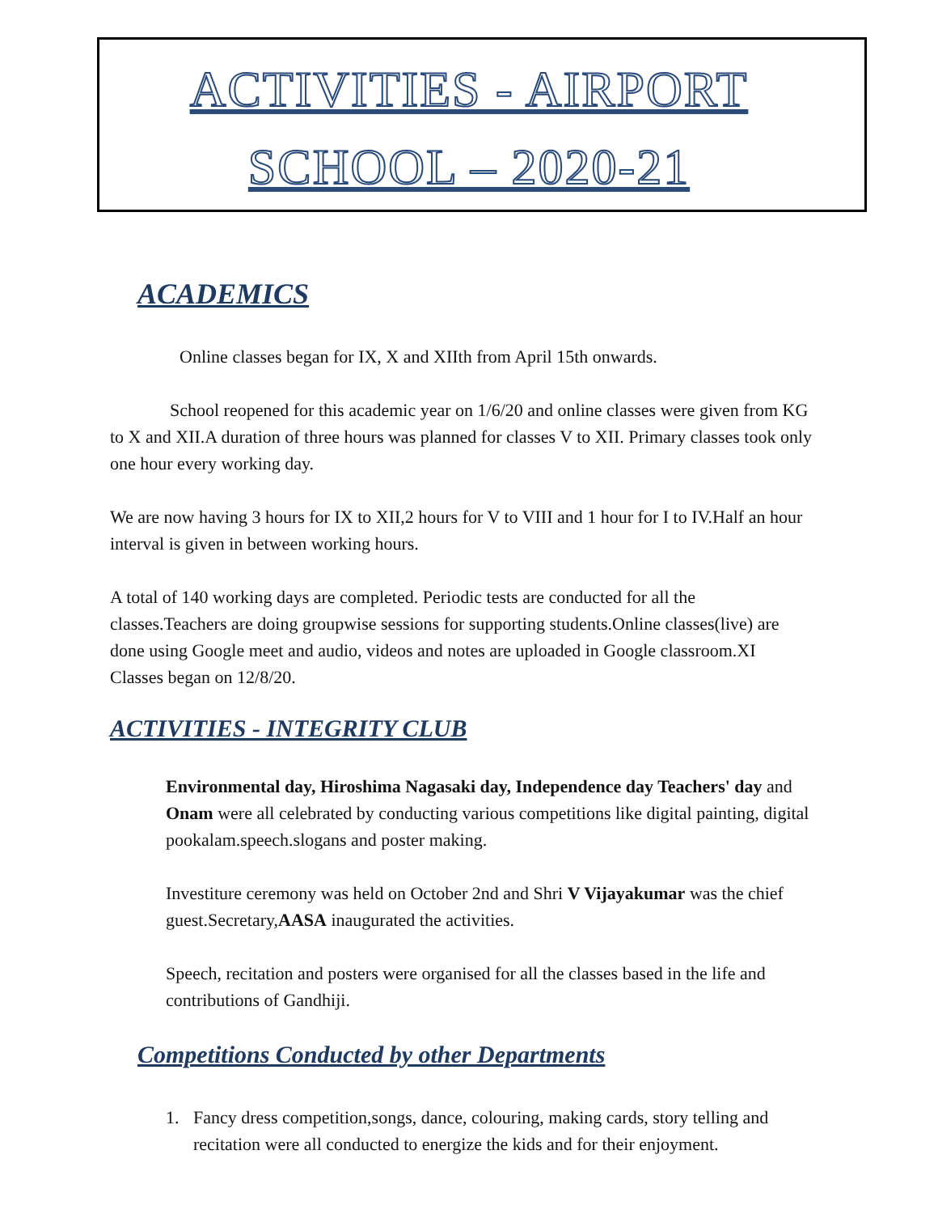ACTIVITIES - AIRPORT
SCHOOL – 2020-21
ACADEMICS
Online classes began for IX, X and XIIth from April 15th onwards.
School reopened for this academic year on 1/6/20 and online classes were given from KG to X and XII.A duration of three hours was planned for classes V to XII. Primary classes took only one hour every working day.
We are now having 3 hours for IX to XII,2 hours for V to VIII and 1 hour for I to IV.Half an hour interval is given in between working hours.
A total of 140 working days are completed. Periodic tests are conducted for all the classes.Teachers are doing groupwise sessions for supporting students.Online classes(live) are done using Google meet and audio, videos and notes are uploaded in Google classroom.XI Classes began on 12/8/20.
ACTIVITIES - INTEGRITY CLUB
Environmental day, Hiroshima Nagasaki day, Independence day Teachers' day and Onam were all celebrated by conducting various competitions like digital painting, digital pookalam.speech.slogans and poster making.
Investiture ceremony was held on October 2nd and Shri V Vijayakumar was the chief guest.Secretary,AASA inaugurated the activities.
Speech, recitation and posters were organised for all the classes based in the life and contributions of Gandhiji.
Competitions Conducted by other Departments
1. Fancy dress competition,songs, dance, colouring, making cards, story telling and recitation were all conducted to energize the kids and for their enjoyment.